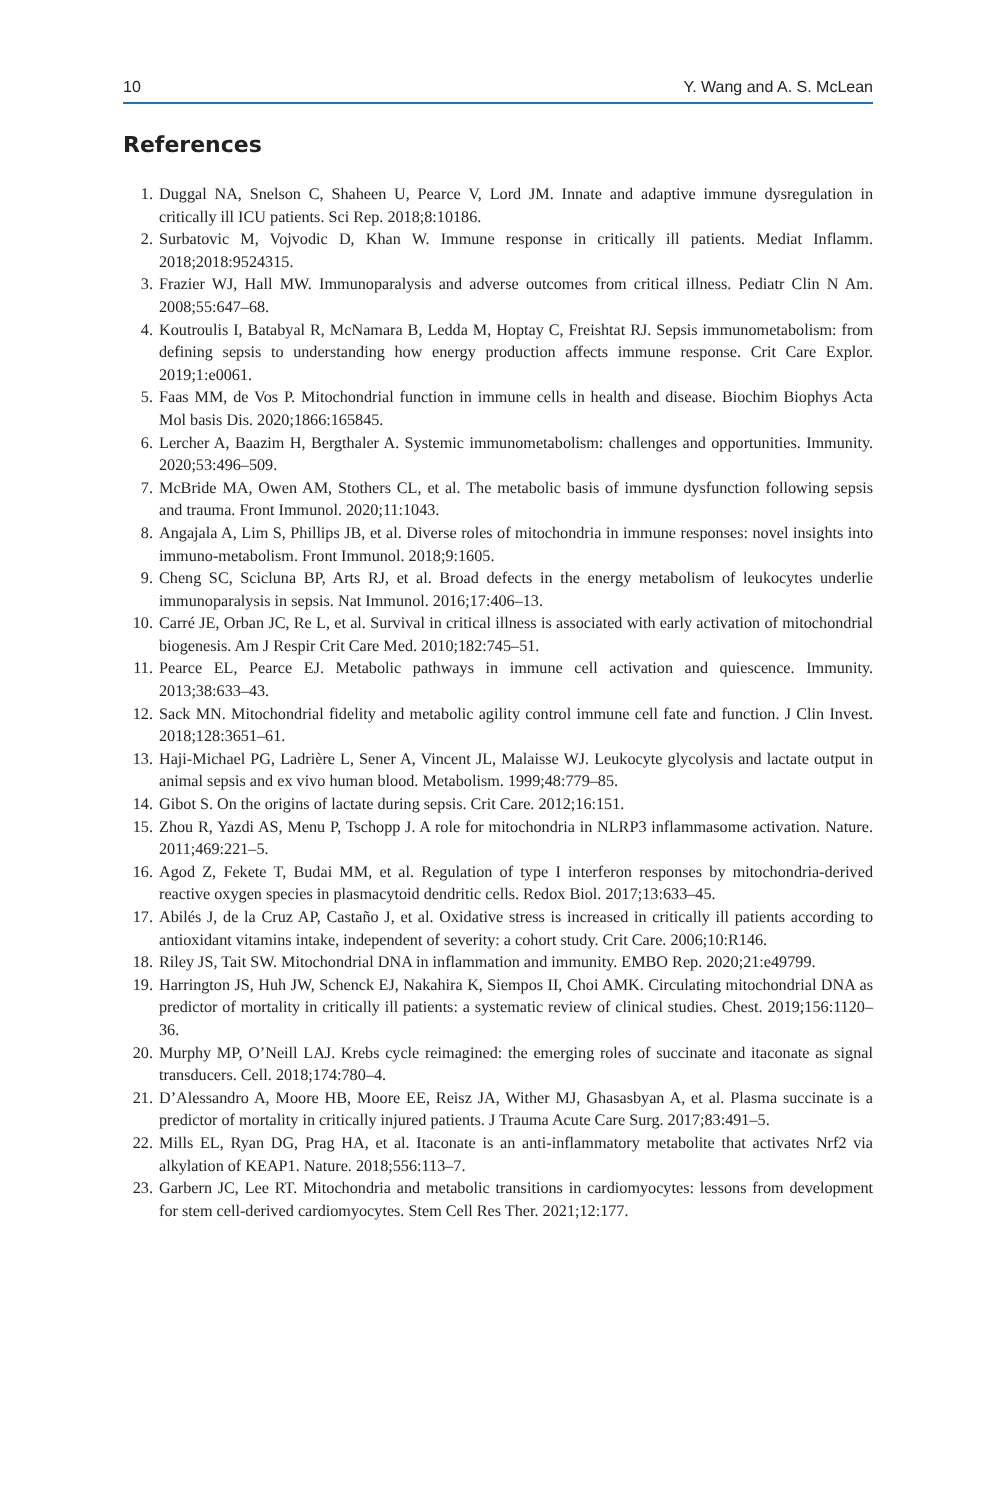10 Y. Wang and A. S. McLean
References
1. Duggal NA, Snelson C, Shaheen U, Pearce V, Lord JM. Innate and adaptive immune dysregulation in critically ill ICU patients. Sci Rep. 2018;8:10186.
2. Surbatovic M, Vojvodic D, Khan W. Immune response in critically ill patients. Mediat Inflamm. 2018;2018:9524315.
3. Frazier WJ, Hall MW. Immunoparalysis and adverse outcomes from critical illness. Pediatr Clin N Am. 2008;55:647–68.
4. Koutroulis I, Batabyal R, McNamara B, Ledda M, Hoptay C, Freishtat RJ. Sepsis immunometabolism: from defining sepsis to understanding how energy production affects immune response. Crit Care Explor. 2019;1:e0061.
5. Faas MM, de Vos P. Mitochondrial function in immune cells in health and disease. Biochim Biophys Acta Mol basis Dis. 2020;1866:165845.
6. Lercher A, Baazim H, Bergthaler A. Systemic immunometabolism: challenges and opportunities. Immunity. 2020;53:496–509.
7. McBride MA, Owen AM, Stothers CL, et al. The metabolic basis of immune dysfunction following sepsis and trauma. Front Immunol. 2020;11:1043.
8. Angajala A, Lim S, Phillips JB, et al. Diverse roles of mitochondria in immune responses: novel insights into immuno-metabolism. Front Immunol. 2018;9:1605.
9. Cheng SC, Scicluna BP, Arts RJ, et al. Broad defects in the energy metabolism of leukocytes underlie immunoparalysis in sepsis. Nat Immunol. 2016;17:406–13.
10. Carré JE, Orban JC, Re L, et al. Survival in critical illness is associated with early activation of mitochondrial biogenesis. Am J Respir Crit Care Med. 2010;182:745–51.
11. Pearce EL, Pearce EJ. Metabolic pathways in immune cell activation and quiescence. Immunity. 2013;38:633–43.
12. Sack MN. Mitochondrial fidelity and metabolic agility control immune cell fate and function. J Clin Invest. 2018;128:3651–61.
13. Haji-Michael PG, Ladrière L, Sener A, Vincent JL, Malaisse WJ. Leukocyte glycolysis and lactate output in animal sepsis and ex vivo human blood. Metabolism. 1999;48:779–85.
14. Gibot S. On the origins of lactate during sepsis. Crit Care. 2012;16:151.
15. Zhou R, Yazdi AS, Menu P, Tschopp J. A role for mitochondria in NLRP3 inflammasome activation. Nature. 2011;469:221–5.
16. Agod Z, Fekete T, Budai MM, et al. Regulation of type I interferon responses by mitochondria-derived reactive oxygen species in plasmacytoid dendritic cells. Redox Biol. 2017;13:633–45.
17. Abilés J, de la Cruz AP, Castaño J, et al. Oxidative stress is increased in critically ill patients according to antioxidant vitamins intake, independent of severity: a cohort study. Crit Care. 2006;10:R146.
18. Riley JS, Tait SW. Mitochondrial DNA in inflammation and immunity. EMBO Rep. 2020;21:e49799.
19. Harrington JS, Huh JW, Schenck EJ, Nakahira K, Siempos II, Choi AMK. Circulating mitochondrial DNA as predictor of mortality in critically ill patients: a systematic review of clinical studies. Chest. 2019;156:1120–36.
20. Murphy MP, O’Neill LAJ. Krebs cycle reimagined: the emerging roles of succinate and itaconate as signal transducers. Cell. 2018;174:780–4.
21. D’Alessandro A, Moore HB, Moore EE, Reisz JA, Wither MJ, Ghasasbyan A, et al. Plasma succinate is a predictor of mortality in critically injured patients. J Trauma Acute Care Surg. 2017;83:491–5.
22. Mills EL, Ryan DG, Prag HA, et al. Itaconate is an anti-inflammatory metabolite that activates Nrf2 via alkylation of KEAP1. Nature. 2018;556:113–7.
23. Garbern JC, Lee RT. Mitochondria and metabolic transitions in cardiomyocytes: lessons from development for stem cell-derived cardiomyocytes. Stem Cell Res Ther. 2021;12:177.